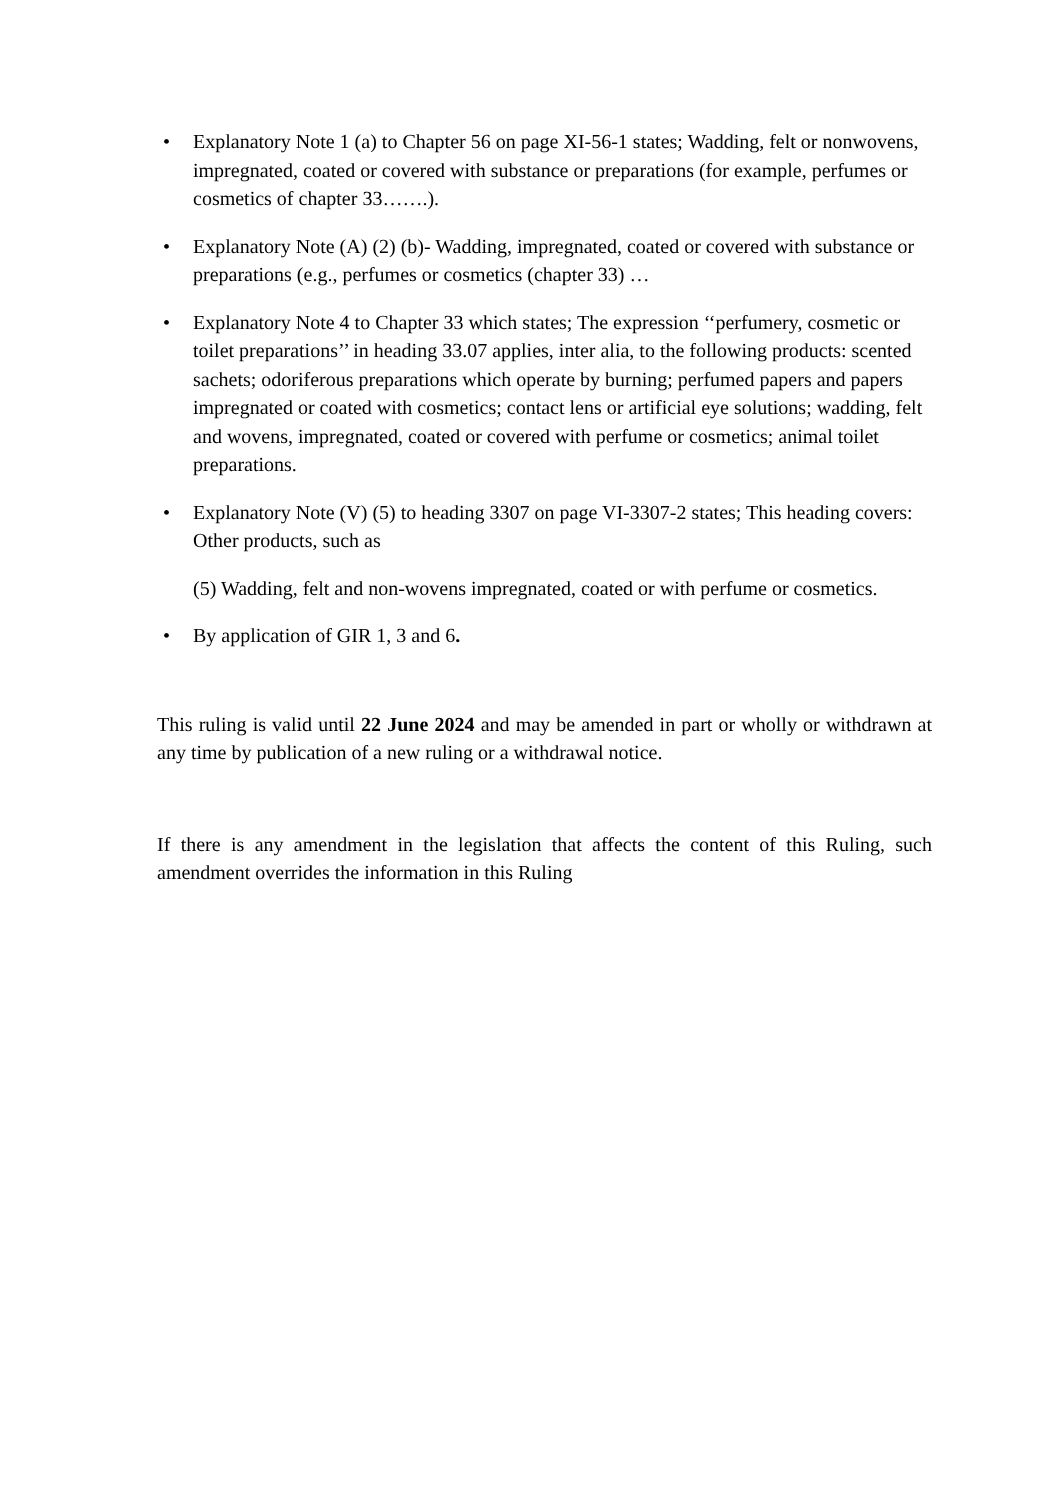• Explanatory Note 1 (a) to Chapter 56 on page XI-56-1 states; Wadding, felt or nonwovens, impregnated, coated or covered with substance or preparations (for example, perfumes or cosmetics of chapter 33…….).
• Explanatory Note (A) (2) (b)- Wadding, impregnated, coated or covered with substance or preparations (e.g., perfumes or cosmetics (chapter 33) …
• Explanatory Note 4 to Chapter 33 which states; The expression ‘‘perfumery, cosmetic or toilet preparations’’ in heading 33.07 applies, inter alia, to the following products: scented sachets; odoriferous preparations which operate by burning; perfumed papers and papers impregnated or coated with cosmetics; contact lens or artificial eye solutions; wadding, felt and wovens, impregnated, coated or covered with perfume or cosmetics; animal toilet preparations.
• Explanatory Note (V) (5) to heading 3307 on page VI-3307-2 states; This heading covers: Other products, such as
(5) Wadding, felt and non-wovens impregnated, coated or with perfume or cosmetics.
• By application of GIR 1, 3 and 6.
This ruling is valid until 22 June 2024 and may be amended in part or wholly or withdrawn at any time by publication of a new ruling or a withdrawal notice.
If there is any amendment in the legislation that affects the content of this Ruling, such amendment overrides the information in this Ruling